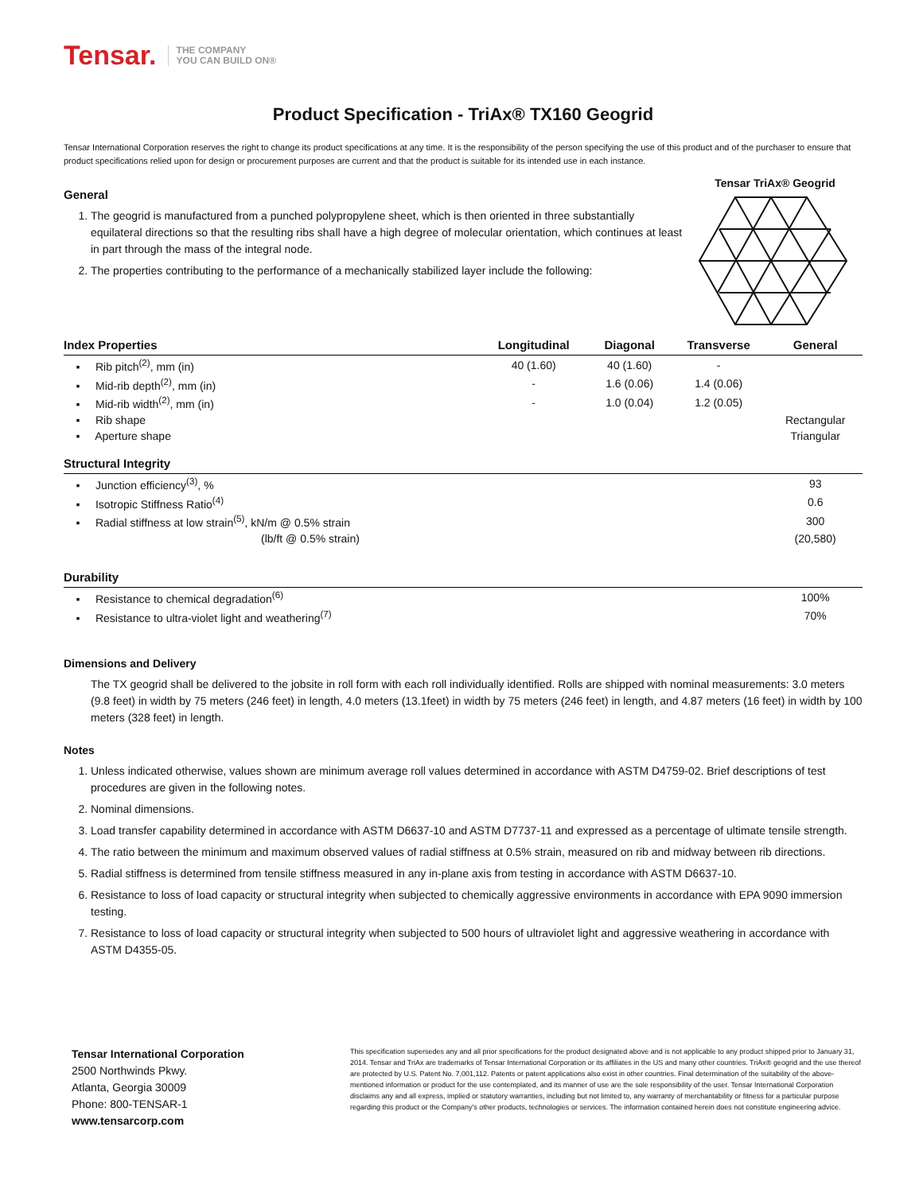Tensar. THE COMPANY
YOU CAN BUILD ON®
Product Specification - TriAx® TX160 Geogrid
Tensar International Corporation reserves the right to change its product specifications at any time. It is the responsibility of the person specifying the use of this product and of the purchaser to ensure that product specifications relied upon for design or procurement purposes are current and that the product is suitable for its intended use in each instance.
General
1. The geogrid is manufactured from a punched polypropylene sheet, which is then oriented in three substantially equilateral directions so that the resulting ribs shall have a high degree of molecular orientation, which continues at least in part through the mass of the integral node.
2. The properties contributing to the performance of a mechanically stabilized layer include the following:
Tensar TriAx® Geogrid
| Index Properties | Longitudinal | Diagonal | Transverse | General |
| --- | --- | --- | --- | --- |
| ▪ Rib pitch<sup>(2)</sup>, mm (in) | 40 (1.60) | 40 (1.60) | - | |
| ▪ Mid-rib depth<sup>(2)</sup>, mm (in) | - | 1.6 (0.06) | 1.4 (0.06) | |
| ▪ Mid-rib width<sup>(2)</sup>, mm (in) | - | 1.0 (0.04) | 1.2 (0.05) | |
| ▪ Rib shape | | | | Rectangular |
| ▪ Aperture shape | | | | Triangular |
| Structural Integrity | | | | |
| ▪ Junction efficiency<sup>(3)</sup>, % | | | | 93 |
| ▪ Isotropic Stiffness Ratio<sup>(4)</sup> | | | | 0.6 |
| ▪ Radial stiffness at low strain<sup>(5)</sup>, kN/m @ 0.5% strain | | | | 300 |
| (lb/ft @ 0.5% strain) | | | | (20,580) |
| Durability | | | | |
| ▪ Resistance to chemical degradation<sup>(6)</sup> | | | | 100% |
| ▪ Resistance to ultra-violet light and weathering<sup>(7)</sup> | | | | 70% |
Dimensions and Delivery
The TX geogrid shall be delivered to the jobsite in roll form with each roll individually identified. Rolls are shipped with nominal measurements: 3.0 meters (9.8 feet) in width by 75 meters (246 feet) in length, 4.0 meters (13.1feet) in width by 75 meters (246 feet) in length, and 4.87 meters (16 feet) in width by 100 meters (328 feet) in length.
Notes
1. Unless indicated otherwise, values shown are minimum average roll values determined in accordance with ASTM D4759-02. Brief descriptions of test procedures are given in the following notes.
2. Nominal dimensions.
3. Load transfer capability determined in accordance with ASTM D6637-10 and ASTM D7737-11 and expressed as a percentage of ultimate tensile strength.
4. The ratio between the minimum and maximum observed values of radial stiffness at 0.5% strain, measured on rib and midway between rib directions.
5. Radial stiffness is determined from tensile stiffness measured in any in-plane axis from testing in accordance with ASTM D6637-10.
6. Resistance to loss of load capacity or structural integrity when subjected to chemically aggressive environments in accordance with EPA 9090 immersion testing.
7. Resistance to loss of load capacity or structural integrity when subjected to 500 hours of ultraviolet light and aggressive weathering in accordance with ASTM D4355-05.
Tensar International Corporation
2500 Northwinds Pkwy.
Atlanta, Georgia 30009
Phone: 800-TENSAR-1
www.tensarcorp.com
This specification supersedes any and all prior specifications for the product designated above and is not applicable to any product shipped prior to January 31, 2014. Tensar and TriAx are trademarks of Tensar International Corporation or its affiliates in the US and many other countries. TriAx® geogrid and the use thereof are protected by U.S. Patent No. 7,001,112. Patents or patent applications also exist in other countries. Final determination of the suitability of the above-mentioned information or product for the use contemplated, and its manner of use are the sole responsibility of the user. Tensar International Corporation disclaims any and all express, implied or statutory warranties, including but not limited to, any warranty of merchantability or fitness for a particular purpose regarding this product or the Company's other products, technologies or services. The information contained herein does not constitute engineering advice.